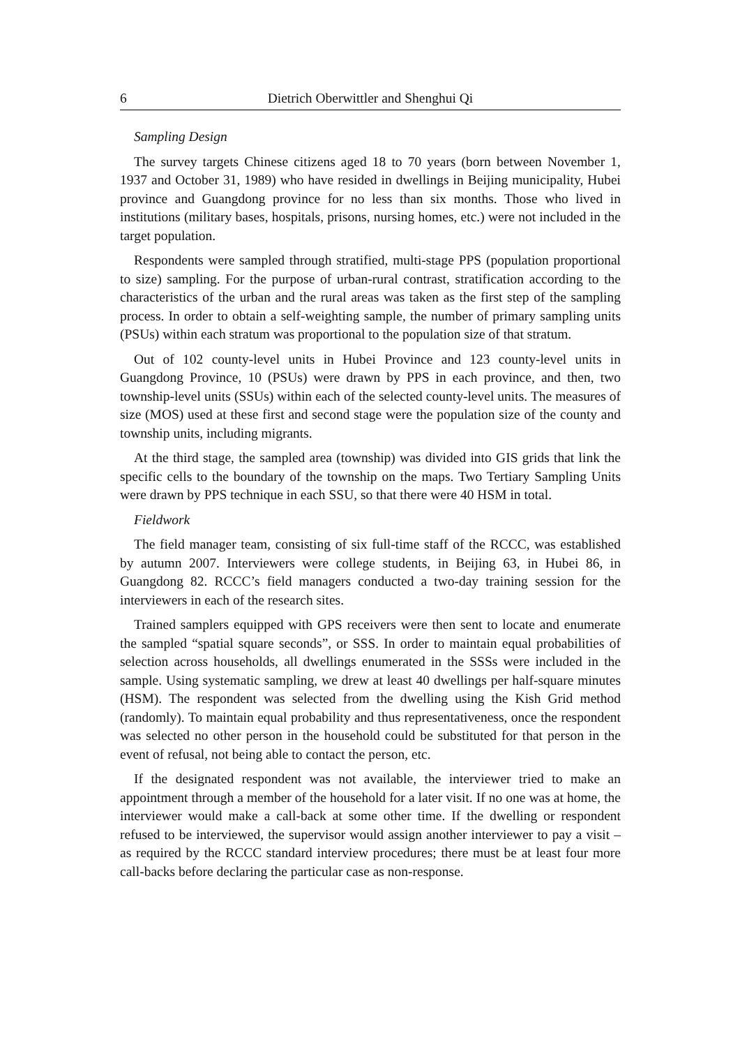6 Dietrich Oberwittler and Shenghui Qi
Sampling Design
The survey targets Chinese citizens aged 18 to 70 years (born between November 1, 1937 and October 31, 1989) who have resided in dwellings in Beijing municipality, Hubei province and Guangdong province for no less than six months. Those who lived in institutions (military bases, hospitals, prisons, nursing homes, etc.) were not included in the target population.
Respondents were sampled through stratified, multi-stage PPS (population proportional to size) sampling. For the purpose of urban-rural contrast, stratification according to the characteristics of the urban and the rural areas was taken as the first step of the sampling process. In order to obtain a self-weighting sample, the number of primary sampling units (PSUs) within each stratum was proportional to the population size of that stratum.
Out of 102 county-level units in Hubei Province and 123 county-level units in Guangdong Province, 10 (PSUs) were drawn by PPS in each province, and then, two township-level units (SSUs) within each of the selected county-level units. The measures of size (MOS) used at these first and second stage were the population size of the county and township units, including migrants.
At the third stage, the sampled area (township) was divided into GIS grids that link the specific cells to the boundary of the township on the maps. Two Tertiary Sampling Units were drawn by PPS technique in each SSU, so that there were 40 HSM in total.
Fieldwork
The field manager team, consisting of six full-time staff of the RCCC, was established by autumn 2007. Interviewers were college students, in Beijing 63, in Hubei 86, in Guangdong 82. RCCC’s field managers conducted a two-day training session for the interviewers in each of the research sites.
Trained samplers equipped with GPS receivers were then sent to locate and enumerate the sampled “spatial square seconds”, or SSS. In order to maintain equal probabilities of selection across households, all dwellings enumerated in the SSSs were included in the sample. Using systematic sampling, we drew at least 40 dwellings per half-square minutes (HSM). The respondent was selected from the dwelling using the Kish Grid method (randomly). To maintain equal probability and thus representativeness, once the respondent was selected no other person in the household could be substituted for that person in the event of refusal, not being able to contact the person, etc.
If the designated respondent was not available, the interviewer tried to make an appointment through a member of the household for a later visit. If no one was at home, the interviewer would make a call-back at some other time. If the dwelling or respondent refused to be interviewed, the supervisor would assign another interviewer to pay a visit – as required by the RCCC standard interview procedures; there must be at least four more call-backs before declaring the particular case as non-response.